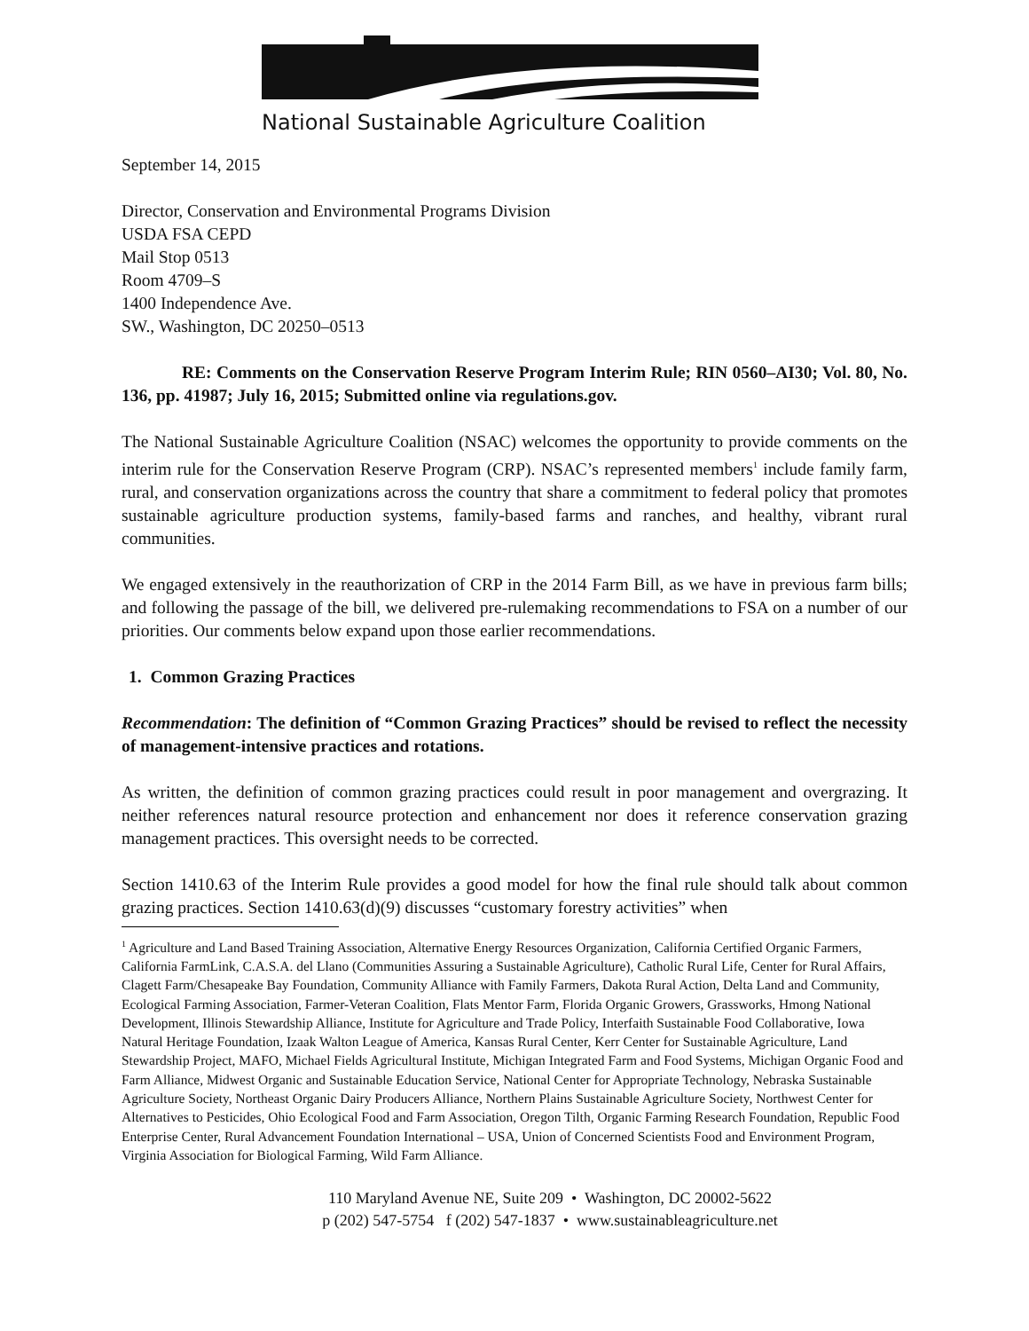National Sustainable Agriculture Coalition
September 14, 2015
Director, Conservation and Environmental Programs Division
USDA FSA CEPD
Mail Stop 0513
Room 4709–S
1400 Independence Ave.
SW., Washington, DC 20250–0513
RE: Comments on the Conservation Reserve Program Interim Rule; RIN 0560–AI30; Vol. 80, No. 136, pp. 41987; July 16, 2015; Submitted online via regulations.gov.
The National Sustainable Agriculture Coalition (NSAC) welcomes the opportunity to provide comments on the interim rule for the Conservation Reserve Program (CRP). NSAC’s represented members<sup>1</sup> include family farm, rural, and conservation organizations across the country that share a commitment to federal policy that promotes sustainable agriculture production systems, family-based farms and ranches, and healthy, vibrant rural communities.
We engaged extensively in the reauthorization of CRP in the 2014 Farm Bill, as we have in previous farm bills; and following the passage of the bill, we delivered pre-rulemaking recommendations to FSA on a number of our priorities. Our comments below expand upon those earlier recommendations.
1. Common Grazing Practices
Recommendation: The definition of “Common Grazing Practices” should be revised to reflect the necessity of management-intensive practices and rotations.
As written, the definition of common grazing practices could result in poor management and overgrazing. It neither references natural resource protection and enhancement nor does it reference conservation grazing management practices. This oversight needs to be corrected.
Section 1410.63 of the Interim Rule provides a good model for how the final rule should talk about common grazing practices. Section 1410.63(d)(9) discusses “customary forestry activities” when
<sup>1</sup> Agriculture and Land Based Training Association, Alternative Energy Resources Organization, California Certified Organic Farmers, California FarmLink, C.A.S.A. del Llano (Communities Assuring a Sustainable Agriculture), Catholic Rural Life, Center for Rural Affairs, Clagett Farm/Chesapeake Bay Foundation, Community Alliance with Family Farmers, Dakota Rural Action, Delta Land and Community, Ecological Farming Association, Farmer-Veteran Coalition, Flats Mentor Farm, Florida Organic Growers, Grassworks, Hmong National Development, Illinois Stewardship Alliance, Institute for Agriculture and Trade Policy, Interfaith Sustainable Food Collaborative, Iowa Natural Heritage Foundation, Izaak Walton League of America, Kansas Rural Center, Kerr Center for Sustainable Agriculture, Land Stewardship Project, MAFO, Michael Fields Agricultural Institute, Michigan Integrated Farm and Food Systems, Michigan Organic Food and Farm Alliance, Midwest Organic and Sustainable Education Service, National Center for Appropriate Technology, Nebraska Sustainable Agriculture Society, Northeast Organic Dairy Producers Alliance, Northern Plains Sustainable Agriculture Society, Northwest Center for Alternatives to Pesticides, Ohio Ecological Food and Farm Association, Oregon Tilth, Organic Farming Research Foundation, Republic Food Enterprise Center, Rural Advancement Foundation International – USA, Union of Concerned Scientists Food and Environment Program, Virginia Association for Biological Farming, Wild Farm Alliance.
110 Maryland Avenue NE, Suite 209 • Washington, DC 20002-5622
p (202) 547-5754 f (202) 547-1837 • www.sustainableagriculture.net